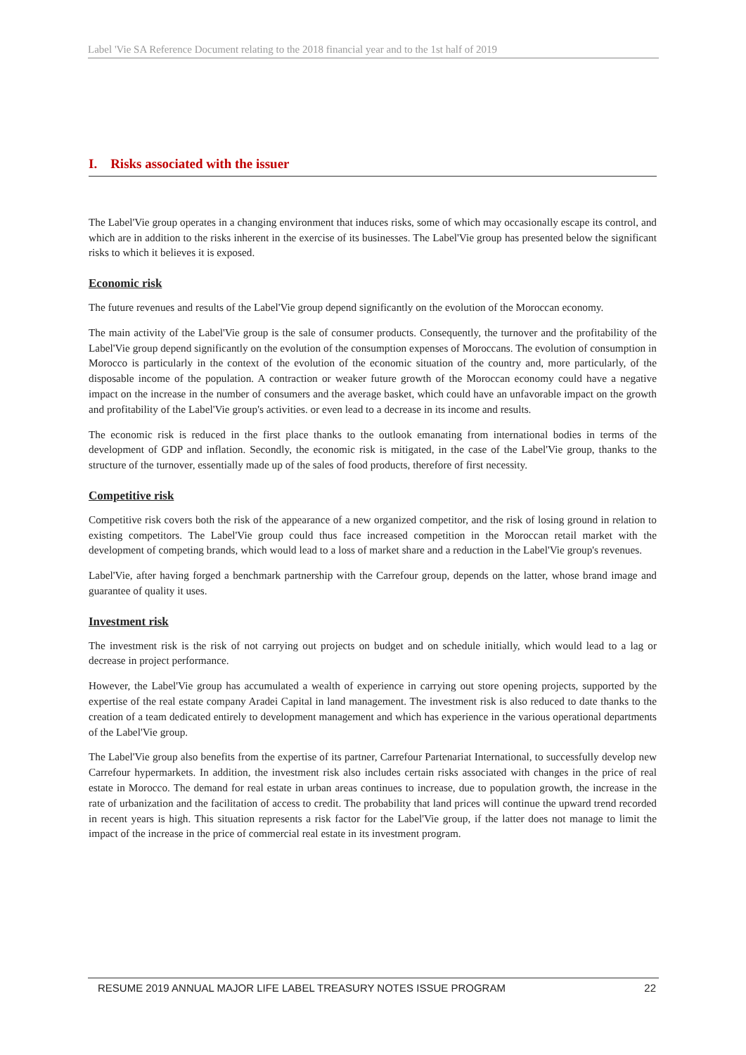Label 'Vie SA Reference Document relating to the 2018 financial year and to the 1st half of 2019
I. Risks associated with the issuer
The Label'Vie group operates in a changing environment that induces risks, some of which may occasionally escape its control, and which are in addition to the risks inherent in the exercise of its businesses. The Label'Vie group has presented below the significant risks to which it believes it is exposed.
Economic risk
The future revenues and results of the Label'Vie group depend significantly on the evolution of the Moroccan economy.
The main activity of the Label'Vie group is the sale of consumer products. Consequently, the turnover and the profitability of the Label'Vie group depend significantly on the evolution of the consumption expenses of Moroccans. The evolution of consumption in Morocco is particularly in the context of the evolution of the economic situation of the country and, more particularly, of the disposable income of the population. A contraction or weaker future growth of the Moroccan economy could have a negative impact on the increase in the number of consumers and the average basket, which could have an unfavorable impact on the growth and profitability of the Label'Vie group's activities. or even lead to a decrease in its income and results.
The economic risk is reduced in the first place thanks to the outlook emanating from international bodies in terms of the development of GDP and inflation. Secondly, the economic risk is mitigated, in the case of the Label'Vie group, thanks to the structure of the turnover, essentially made up of the sales of food products, therefore of first necessity.
Competitive risk
Competitive risk covers both the risk of the appearance of a new organized competitor, and the risk of losing ground in relation to existing competitors. The Label'Vie group could thus face increased competition in the Moroccan retail market with the development of competing brands, which would lead to a loss of market share and a reduction in the Label'Vie group's revenues.
Label'Vie, after having forged a benchmark partnership with the Carrefour group, depends on the latter, whose brand image and guarantee of quality it uses.
Investment risk
The investment risk is the risk of not carrying out projects on budget and on schedule initially, which would lead to a lag or decrease in project performance.
However, the Label'Vie group has accumulated a wealth of experience in carrying out store opening projects, supported by the expertise of the real estate company Aradei Capital in land management. The investment risk is also reduced to date thanks to the creation of a team dedicated entirely to development management and which has experience in the various operational departments of the Label'Vie group.
The Label'Vie group also benefits from the expertise of its partner, Carrefour Partenariat International, to successfully develop new Carrefour hypermarkets. In addition, the investment risk also includes certain risks associated with changes in the price of real estate in Morocco. The demand for real estate in urban areas continues to increase, due to population growth, the increase in the rate of urbanization and the facilitation of access to credit. The probability that land prices will continue the upward trend recorded in recent years is high. This situation represents a risk factor for the Label'Vie group, if the latter does not manage to limit the impact of the increase in the price of commercial real estate in its investment program.
RESUME 2019 ANNUAL MAJOR LIFE LABEL TREASURY NOTES ISSUE PROGRAM 22